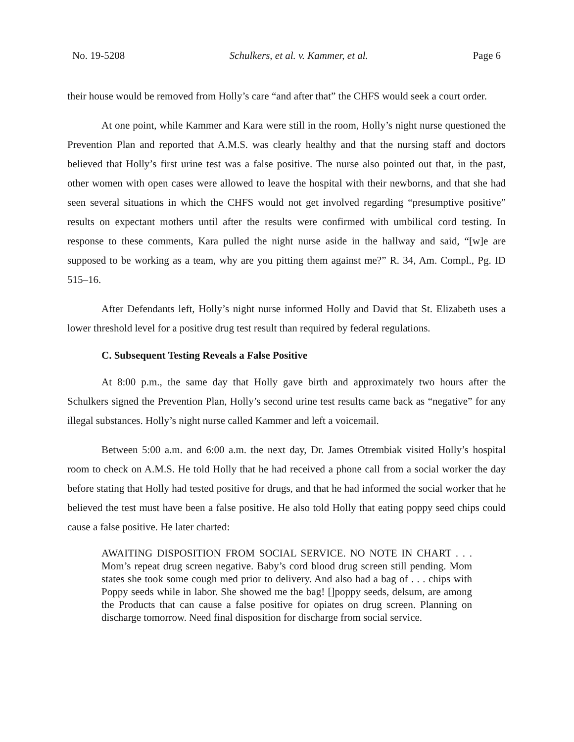No. 19-5208 Schulkers, et al. v. Kammer, et al. Page 6
their house would be removed from Holly’s care “and after that” the CHFS would seek a court order.
At one point, while Kammer and Kara were still in the room, Holly’s night nurse questioned the Prevention Plan and reported that A.M.S. was clearly healthy and that the nursing staff and doctors believed that Holly’s first urine test was a false positive. The nurse also pointed out that, in the past, other women with open cases were allowed to leave the hospital with their newborns, and that she had seen several situations in which the CHFS would not get involved regarding “presumptive positive” results on expectant mothers until after the results were confirmed with umbilical cord testing. In response to these comments, Kara pulled the night nurse aside in the hallway and said, “[w]e are supposed to be working as a team, why are you pitting them against me?” R. 34, Am. Compl., Pg. ID 515–16.
After Defendants left, Holly’s night nurse informed Holly and David that St. Elizabeth uses a lower threshold level for a positive drug test result than required by federal regulations.
C. Subsequent Testing Reveals a False Positive
At 8:00 p.m., the same day that Holly gave birth and approximately two hours after the Schulkers signed the Prevention Plan, Holly’s second urine test results came back as “negative” for any illegal substances. Holly’s night nurse called Kammer and left a voicemail.
Between 5:00 a.m. and 6:00 a.m. the next day, Dr. James Otrembiak visited Holly’s hospital room to check on A.M.S. He told Holly that he had received a phone call from a social worker the day before stating that Holly had tested positive for drugs, and that he had informed the social worker that he believed the test must have been a false positive. He also told Holly that eating poppy seed chips could cause a false positive. He later charted:
AWAITING DISPOSITION FROM SOCIAL SERVICE. NO NOTE IN CHART . . . Mom’s repeat drug screen negative. Baby’s cord blood drug screen still pending. Mom states she took some cough med prior to delivery. And also had a bag of . . . chips with Poppy seeds while in labor. She showed me the bag! []poppy seeds, delsum, are among the Products that can cause a false positive for opiates on drug screen. Planning on discharge tomorrow. Need final disposition for discharge from social service.